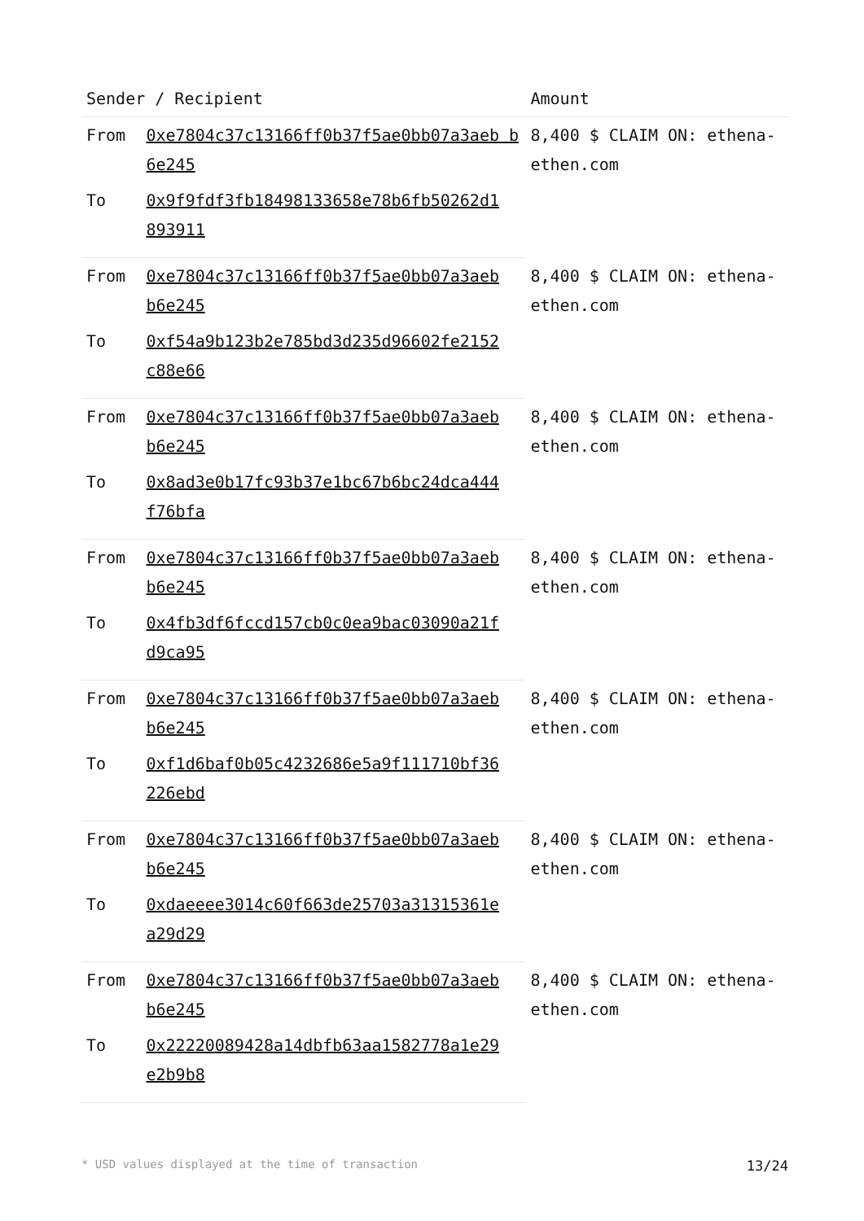| Sender / Recipient | | Amount |
| --- | --- | --- |
| From | 0xe7804c37c13166ff0b37f5ae0bb07a3aeb b6e245 | 8,400 $ CLAIM ON: ethena-ethen.com |
| To | 0x9f9fdf3fb18498133658e78b6fb50262d1 893911 | |
| From | 0xe7804c37c13166ff0b37f5ae0bb07a3aeb b6e245 | 8,400 $ CLAIM ON: ethena-ethen.com |
| To | 0xf54a9b123b2e785bd3d235d96602fe2152 c88e66 | |
| From | 0xe7804c37c13166ff0b37f5ae0bb07a3aeb b6e245 | 8,400 $ CLAIM ON: ethena-ethen.com |
| To | 0x8ad3e0b17fc93b37e1bc67b6bc24dca444 f76bfa | |
| From | 0xe7804c37c13166ff0b37f5ae0bb07a3aeb b6e245 | 8,400 $ CLAIM ON: ethena-ethen.com |
| To | 0x4fb3df6fccd157cb0c0ea9bac03090a21f d9ca95 | |
| From | 0xe7804c37c13166ff0b37f5ae0bb07a3aeb b6e245 | 8,400 $ CLAIM ON: ethena-ethen.com |
| To | 0xf1d6baf0b05c4232686e5a9f111710bf36 226ebd | |
| From | 0xe7804c37c13166ff0b37f5ae0bb07a3aeb b6e245 | 8,400 $ CLAIM ON: ethena-ethen.com |
| To | 0xdaeeee3014c60f663de25703a31315361e a29d29 | |
| From | 0xe7804c37c13166ff0b37f5ae0bb07a3aeb b6e245 | 8,400 $ CLAIM ON: ethena-ethen.com |
| To | 0x22220089428a14dbfb63aa1582778a1e29 e2b9b8 | |
* USD values displayed at the time of transaction 13/24